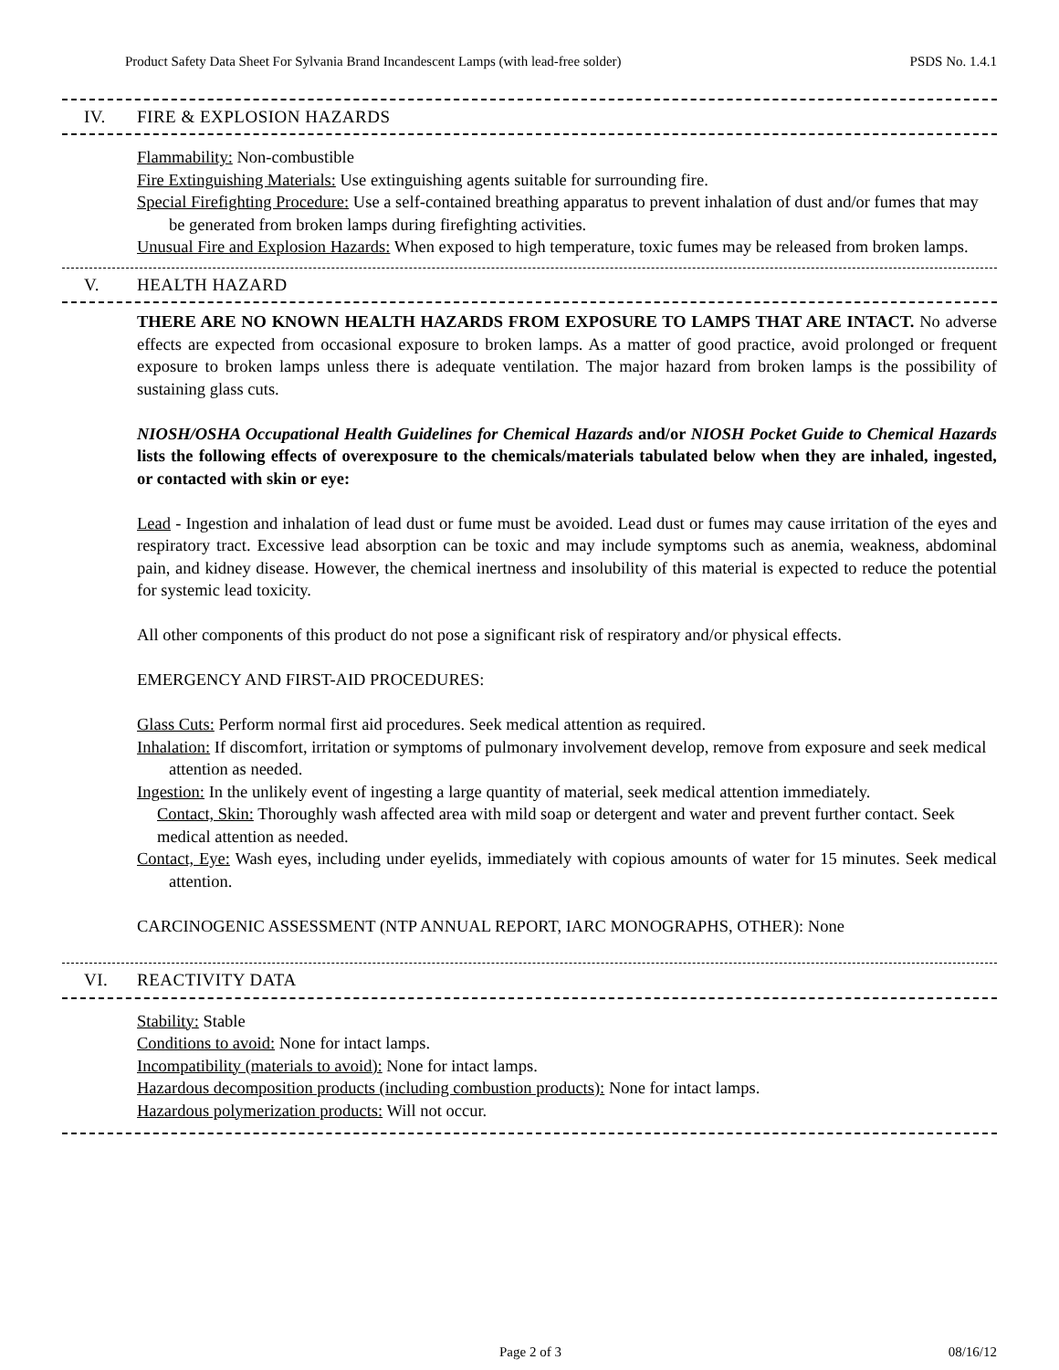Product Safety Data Sheet For Sylvania Brand Incandescent Lamps (with lead-free solder) PSDS No. 1.4.1
IV. FIRE & EXPLOSION HAZARDS
Flammability: Non-combustible
Fire Extinguishing Materials: Use extinguishing agents suitable for surrounding fire.
Special Firefighting Procedure: Use a self-contained breathing apparatus to prevent inhalation of dust and/or fumes that may be generated from broken lamps during firefighting activities.
Unusual Fire and Explosion Hazards: When exposed to high temperature, toxic fumes may be released from broken lamps.
V. HEALTH HAZARD
THERE ARE NO KNOWN HEALTH HAZARDS FROM EXPOSURE TO LAMPS THAT ARE INTACT. No adverse effects are expected from occasional exposure to broken lamps. As a matter of good practice, avoid prolonged or frequent exposure to broken lamps unless there is adequate ventilation. The major hazard from broken lamps is the possibility of sustaining glass cuts.
NIOSH/OSHA Occupational Health Guidelines for Chemical Hazards and/or NIOSH Pocket Guide to Chemical Hazards lists the following effects of overexposure to the chemicals/materials tabulated below when they are inhaled, ingested, or contacted with skin or eye:
Lead - Ingestion and inhalation of lead dust or fume must be avoided. Lead dust or fumes may cause irritation of the eyes and respiratory tract. Excessive lead absorption can be toxic and may include symptoms such as anemia, weakness, abdominal pain, and kidney disease. However, the chemical inertness and insolubility of this material is expected to reduce the potential for systemic lead toxicity.
All other components of this product do not pose a significant risk of respiratory and/or physical effects.
EMERGENCY AND FIRST-AID PROCEDURES:
Glass Cuts: Perform normal first aid procedures. Seek medical attention as required.
Inhalation: If discomfort, irritation or symptoms of pulmonary involvement develop, remove from exposure and seek medical attention as needed.
Ingestion: In the unlikely event of ingesting a large quantity of material, seek medical attention immediately.
Contact, Skin: Thoroughly wash affected area with mild soap or detergent and water and prevent further contact. Seek medical attention as needed.
Contact, Eye: Wash eyes, including under eyelids, immediately with copious amounts of water for 15 minutes. Seek medical attention.
CARCINOGENIC ASSESSMENT (NTP ANNUAL REPORT, IARC MONOGRAPHS, OTHER): None
VI. REACTIVITY DATA
Stability: Stable
Conditions to avoid: None for intact lamps.
Incompatibility (materials to avoid): None for intact lamps.
Hazardous decomposition products (including combustion products): None for intact lamps.
Hazardous polymerization products: Will not occur.
Page 2 of 3 08/16/12